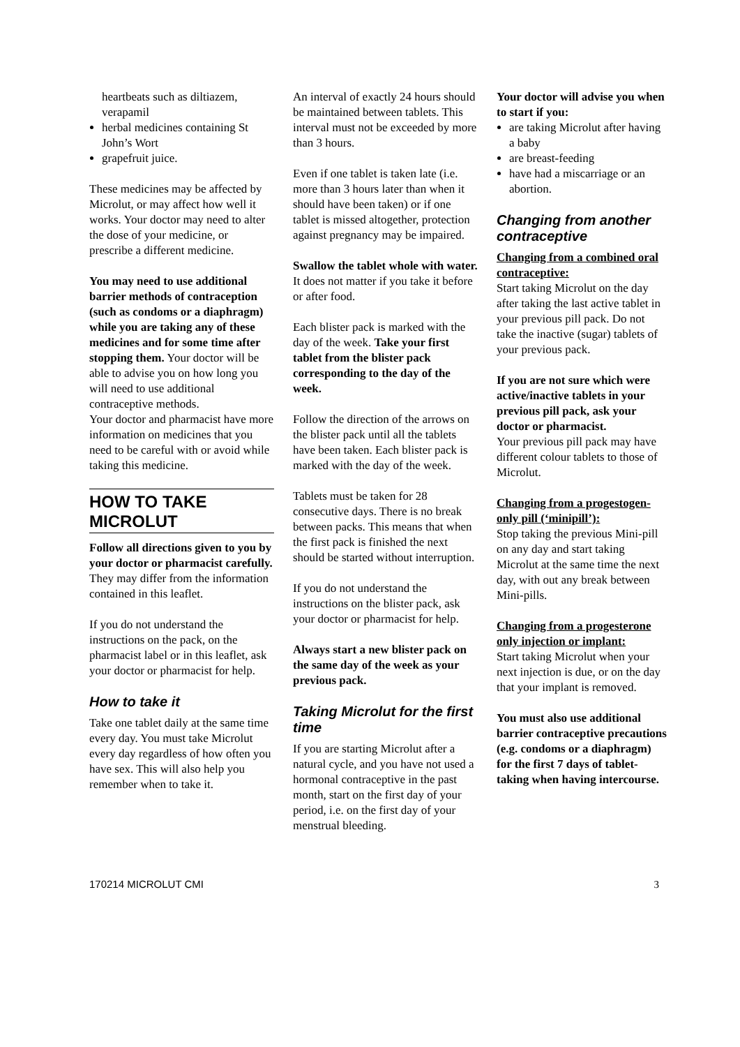heartbeats such as diltiazem, verapamil
herbal medicines containing St John’s Wort
grapefruit juice.
These medicines may be affected by Microlut, or may affect how well it works. Your doctor may need to alter the dose of your medicine, or prescribe a different medicine.
You may need to use additional barrier methods of contraception (such as condoms or a diaphragm) while you are taking any of these medicines and for some time after stopping them. Your doctor will be able to advise you on how long you will need to use additional contraceptive methods.
Your doctor and pharmacist have more information on medicines that you need to be careful with or avoid while taking this medicine.
HOW TO TAKE MICROLUT
Follow all directions given to you by your doctor or pharmacist carefully.
They may differ from the information contained in this leaflet.
If you do not understand the instructions on the pack, on the pharmacist label or in this leaflet, ask your doctor or pharmacist for help.
How to take it
Take one tablet daily at the same time every day. You must take Microlut every day regardless of how often you have sex. This will also help you remember when to take it.
An interval of exactly 24 hours should be maintained between tablets. This interval must not be exceeded by more than 3 hours.
Even if one tablet is taken late (i.e. more than 3 hours later than when it should have been taken) or if one tablet is missed altogether, protection against pregnancy may be impaired.
Swallow the tablet whole with water. It does not matter if you take it before or after food.
Each blister pack is marked with the day of the week. Take your first tablet from the blister pack corresponding to the day of the week.
Follow the direction of the arrows on the blister pack until all the tablets have been taken. Each blister pack is marked with the day of the week.
Tablets must be taken for 28 consecutive days. There is no break between packs. This means that when the first pack is finished the next should be started without interruption.
If you do not understand the instructions on the blister pack, ask your doctor or pharmacist for help.
Always start a new blister pack on the same day of the week as your previous pack.
Taking Microlut for the first time
If you are starting Microlut after a natural cycle, and you have not used a hormonal contraceptive in the past month, start on the first day of your period, i.e. on the first day of your menstrual bleeding.
Your doctor will advise you when to start if you:
are taking Microlut after having a baby
are breast-feeding
have had a miscarriage or an abortion.
Changing from another contraceptive
Changing from a combined oral contraceptive:
Start taking Microlut on the day after taking the last active tablet in your previous pill pack. Do not take the inactive (sugar) tablets of your previous pack.
If you are not sure which were active/inactive tablets in your previous pill pack, ask your doctor or pharmacist.
Your previous pill pack may have different colour tablets to those of Microlut.
Changing from a progestogen-only pill (‘minipill’):
Stop taking the previous Mini-pill on any day and start taking Microlut at the same time the next day, with out any break between Mini-pills.
Changing from a progesterone only injection or implant:
Start taking Microlut when your next injection is due, or on the day that your implant is removed.
You must also use additional barrier contraceptive precautions (e.g. condoms or a diaphragm) for the first 7 days of tablet-taking when having intercourse.
170214 MICROLUT CMI 3